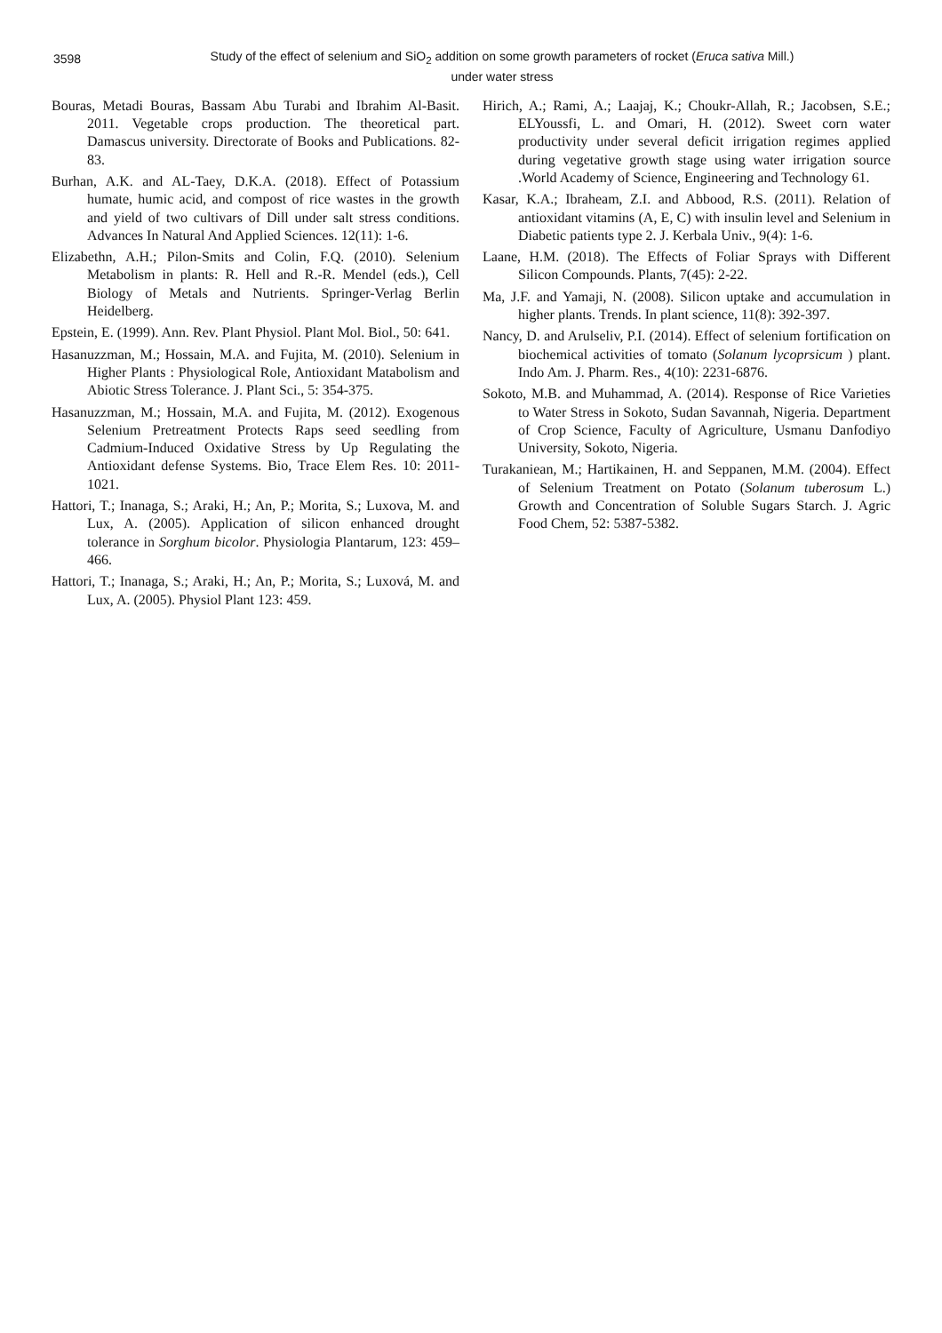3598
Study of the effect of selenium and SiO<sub>2</sub> addition on some growth parameters of rocket (Eruca sativa Mill.)
under water stress
Bouras, Metadi Bouras, Bassam Abu Turabi and Ibrahim Al-Basit. 2011. Vegetable crops production. The theoretical part. Damascus university. Directorate of Books and Publications. 82-83.
Burhan, A.K. and AL-Taey, D.K.A. (2018). Effect of Potassium humate, humic acid, and compost of rice wastes in the growth and yield of two cultivars of Dill under salt stress conditions. Advances In Natural And Applied Sciences. 12(11): 1-6.
Elizabethn, A.H.; Pilon-Smits and Colin, F.Q. (2010). Selenium Metabolism in plants: R. Hell and R.-R. Mendel (eds.), Cell Biology of Metals and Nutrients. Springer-Verlag Berlin Heidelberg.
Epstein, E. (1999). Ann. Rev. Plant Physiol. Plant Mol. Biol., 50: 641.
Hasanuzzman, M.; Hossain, M.A. and Fujita, M. (2010). Selenium in Higher Plants : Physiological Role, Antioxidant Matabolism and Abiotic Stress Tolerance. J. Plant Sci., 5: 354-375.
Hasanuzzman, M.; Hossain, M.A. and Fujita, M. (2012). Exogenous Selenium Pretreatment Protects Raps seed seedling from Cadmium-Induced Oxidative Stress by Up Regulating the Antioxidant defense Systems. Bio, Trace Elem Res. 10: 2011-1021.
Hattori, T.; Inanaga, S.; Araki, H.; An, P.; Morita, S.; Luxova, M. and Lux, A. (2005). Application of silicon enhanced drought tolerance in Sorghum bicolor. Physiologia Plantarum, 123: 459–466.
Hattori, T.; Inanaga, S.; Araki, H.; An, P.; Morita, S.; Luxová, M. and Lux, A. (2005). Physiol Plant 123: 459.
Hirich, A.; Rami, A.; Laajaj, K.; Choukr-Allah, R.; Jacobsen, S.E.; ELYoussfi, L. and Omari, H. (2012). Sweet corn water productivity under several deficit irrigation regimes applied during vegetative growth stage using water irrigation source .World Academy of Science, Engineering and Technology 61.
Kasar, K.A.; Ibraheam, Z.I. and Abbood, R.S. (2011). Relation of antioxidant vitamins (A, E, C) with insulin level and Selenium in Diabetic patients type 2. J. Kerbala Univ., 9(4): 1-6.
Laane, H.M. (2018). The Effects of Foliar Sprays with Different Silicon Compounds. Plants, 7(45): 2-22.
Ma, J.F. and Yamaji, N. (2008). Silicon uptake and accumulation in higher plants. Trends. In plant science, 11(8): 392-397.
Nancy, D. and Arulseliv, P.I. (2014). Effect of selenium fortification on biochemical activities of tomato (Solanum lycoprsicum ) plant. Indo Am. J. Pharm. Res., 4(10): 2231-6876.
Sokoto, M.B. and Muhammad, A. (2014). Response of Rice Varieties to Water Stress in Sokoto, Sudan Savannah, Nigeria. Department of Crop Science, Faculty of Agriculture, Usmanu Danfodiyo University, Sokoto, Nigeria.
Turakaniean, M.; Hartikainen, H. and Seppanen, M.M. (2004). Effect of Selenium Treatment on Potato (Solanum tuberosum L.) Growth and Concentration of Soluble Sugars Starch. J. Agric Food Chem, 52: 5387-5382.